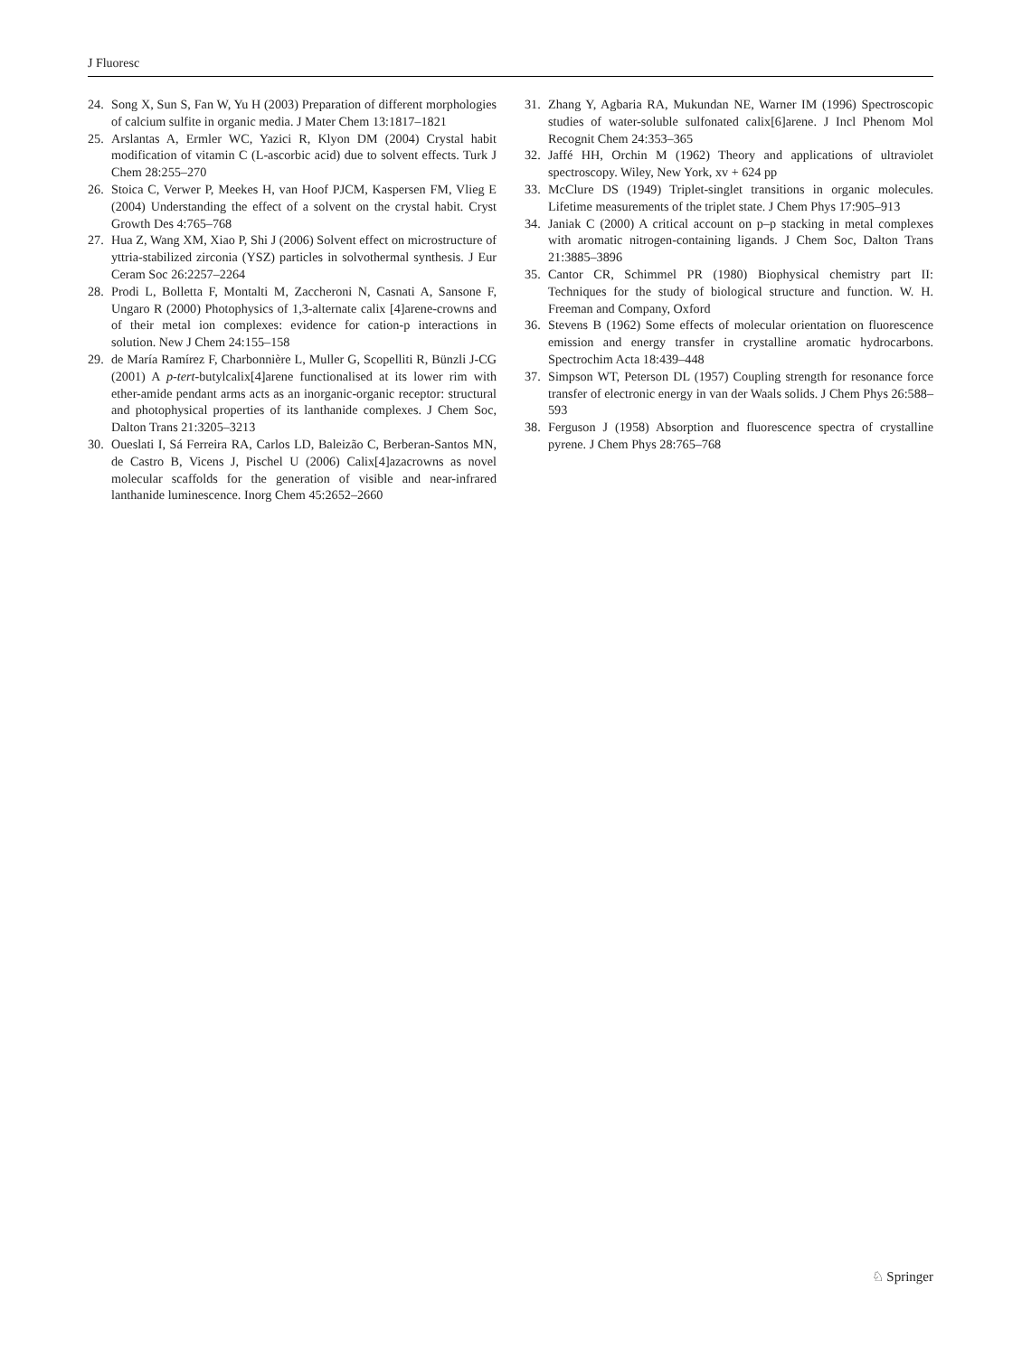J Fluoresc
24. Song X, Sun S, Fan W, Yu H (2003) Preparation of different morphologies of calcium sulfite in organic media. J Mater Chem 13:1817–1821
25. Arslantas A, Ermler WC, Yazici R, Klyon DM (2004) Crystal habit modification of vitamin C (L-ascorbic acid) due to solvent effects. Turk J Chem 28:255–270
26. Stoica C, Verwer P, Meekes H, van Hoof PJCM, Kaspersen FM, Vlieg E (2004) Understanding the effect of a solvent on the crystal habit. Cryst Growth Des 4:765–768
27. Hua Z, Wang XM, Xiao P, Shi J (2006) Solvent effect on microstructure of yttria-stabilized zirconia (YSZ) particles in solvothermal synthesis. J Eur Ceram Soc 26:2257–2264
28. Prodi L, Bolletta F, Montalti M, Zaccheroni N, Casnati A, Sansone F, Ungaro R (2000) Photophysics of 1,3-alternate calix [4]arene-crowns and of their metal ion complexes: evidence for cation-p interactions in solution. New J Chem 24:155–158
29. de María Ramírez F, Charbonnière L, Muller G, Scopelliti R, Bünzli J-CG (2001) A p-tert-butylcalix[4]arene functionalised at its lower rim with ether-amide pendant arms acts as an inorganic-organic receptor: structural and photophysical properties of its lanthanide complexes. J Chem Soc, Dalton Trans 21:3205–3213
30. Oueslati I, Sá Ferreira RA, Carlos LD, Baleizão C, Berberan-Santos MN, de Castro B, Vicens J, Pischel U (2006) Calix[4]azacrowns as novel molecular scaffolds for the generation of visible and near-infrared lanthanide luminescence. Inorg Chem 45:2652–2660
31. Zhang Y, Agbaria RA, Mukundan NE, Warner IM (1996) Spectroscopic studies of water-soluble sulfonated calix[6]arene. J Incl Phenom Mol Recognit Chem 24:353–365
32. Jaffé HH, Orchin M (1962) Theory and applications of ultraviolet spectroscopy. Wiley, New York, xv + 624 pp
33. McClure DS (1949) Triplet-singlet transitions in organic molecules. Lifetime measurements of the triplet state. J Chem Phys 17:905–913
34. Janiak C (2000) A critical account on p–p stacking in metal complexes with aromatic nitrogen-containing ligands. J Chem Soc, Dalton Trans 21:3885–3896
35. Cantor CR, Schimmel PR (1980) Biophysical chemistry part II: Techniques for the study of biological structure and function. W. H. Freeman and Company, Oxford
36. Stevens B (1962) Some effects of molecular orientation on fluorescence emission and energy transfer in crystalline aromatic hydrocarbons. Spectrochim Acta 18:439–448
37. Simpson WT, Peterson DL (1957) Coupling strength for resonance force transfer of electronic energy in van der Waals solids. J Chem Phys 26:588–593
38. Ferguson J (1958) Absorption and fluorescence spectra of crystalline pyrene. J Chem Phys 28:765–768
♘ Springer